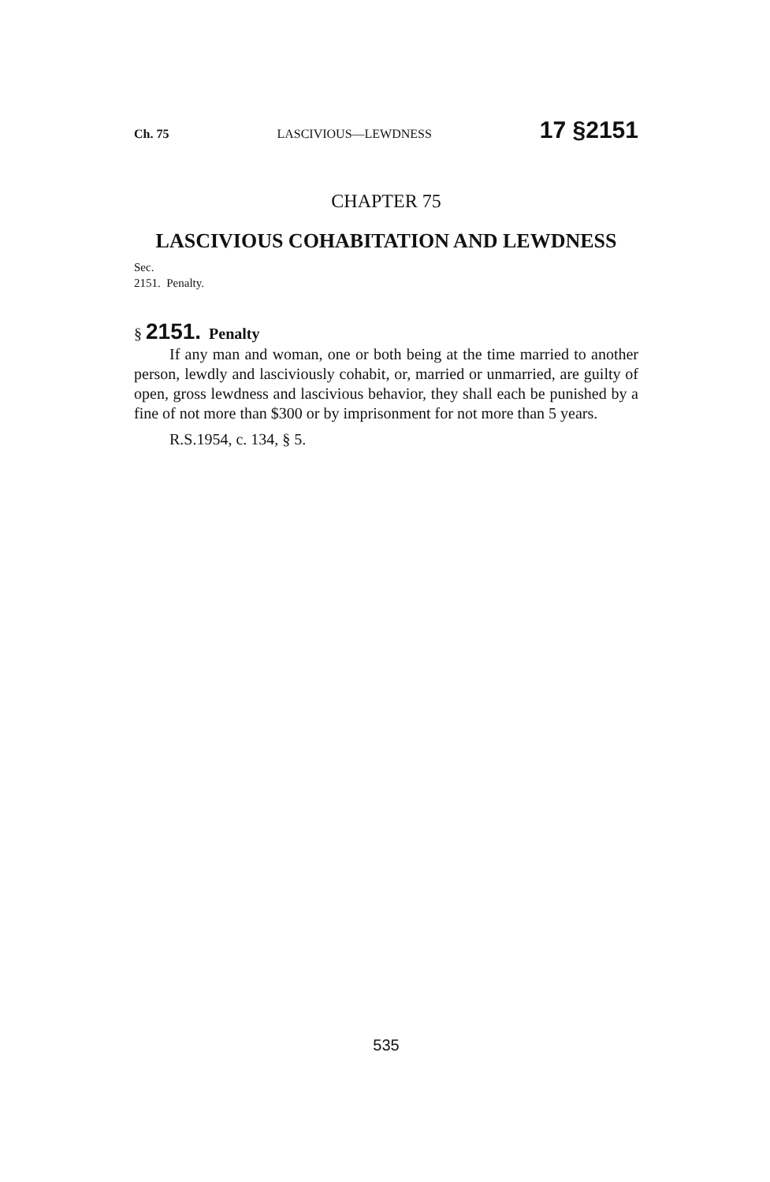Ch. 75 LASCIVIOUS—LEWDNESS 17 §2151
CHAPTER 75
LASCIVIOUS COHABITATION AND LEWDNESS
Sec.
2151. Penalty.
§ 2151. Penalty
If any man and woman, one or both being at the time married to another person, lewdly and lasciviously cohabit, or, married or unmarried, are guilty of open, gross lewdness and lascivious behavior, they shall each be punished by a fine of not more than $300 or by imprisonment for not more than 5 years.
R.S.1954, c. 134, § 5.
535